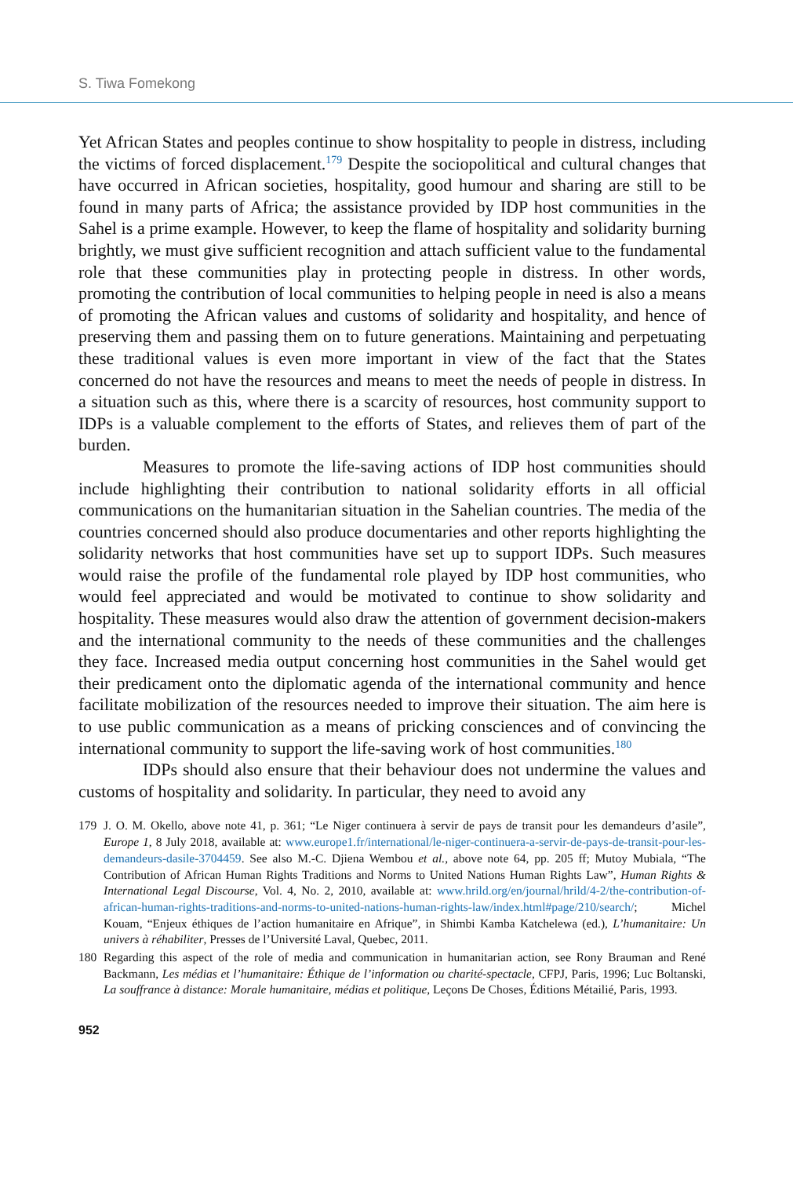S. Tiwa Fomekong
Yet African States and peoples continue to show hospitality to people in distress, including the victims of forced displacement.<sup>179</sup> Despite the sociopolitical and cultural changes that have occurred in African societies, hospitality, good humour and sharing are still to be found in many parts of Africa; the assistance provided by IDP host communities in the Sahel is a prime example. However, to keep the flame of hospitality and solidarity burning brightly, we must give sufficient recognition and attach sufficient value to the fundamental role that these communities play in protecting people in distress. In other words, promoting the contribution of local communities to helping people in need is also a means of promoting the African values and customs of solidarity and hospitality, and hence of preserving them and passing them on to future generations. Maintaining and perpetuating these traditional values is even more important in view of the fact that the States concerned do not have the resources and means to meet the needs of people in distress. In a situation such as this, where there is a scarcity of resources, host community support to IDPs is a valuable complement to the efforts of States, and relieves them of part of the burden.
Measures to promote the life-saving actions of IDP host communities should include highlighting their contribution to national solidarity efforts in all official communications on the humanitarian situation in the Sahelian countries. The media of the countries concerned should also produce documentaries and other reports highlighting the solidarity networks that host communities have set up to support IDPs. Such measures would raise the profile of the fundamental role played by IDP host communities, who would feel appreciated and would be motivated to continue to show solidarity and hospitality. These measures would also draw the attention of government decision-makers and the international community to the needs of these communities and the challenges they face. Increased media output concerning host communities in the Sahel would get their predicament onto the diplomatic agenda of the international community and hence facilitate mobilization of the resources needed to improve their situation. The aim here is to use public communication as a means of pricking consciences and of convincing the international community to support the life-saving work of host communities.<sup>180</sup>
IDPs should also ensure that their behaviour does not undermine the values and customs of hospitality and solidarity. In particular, they need to avoid any
179 J. O. M. Okello, above note 41, p. 361; “Le Niger continuera à servir de pays de transit pour les demandeurs d’asile”, Europe 1, 8 July 2018, available at: www.europe1.fr/international/le-niger-continuera-a-servir-de-pays-de-transit-pour-les-demandeurs-dasile-3704459. See also M.-C. Djiena Wembou et al., above note 64, pp. 205 ff; Mutoy Mubiala, “The Contribution of African Human Rights Traditions and Norms to United Nations Human Rights Law”, Human Rights & International Legal Discourse, Vol. 4, No. 2, 2010, available at: www.hrild.org/en/journal/hrild/4-2/the-contribution-of-african-human-rights-traditions-and-norms-to-united-nations-human-rights-law/index.html#page/210/search/; Michel Kouam, “Enjeux éthiques de l’action humanitaire en Afrique”, in Shimbi Kamba Katchelewa (ed.), L’humanitaire: Un univers à réhabiliter, Presses de l’Université Laval, Quebec, 2011.
180 Regarding this aspect of the role of media and communication in humanitarian action, see Rony Brauman and René Backmann, Les médias et l’humanitaire: Éthique de l’information ou charité-spectacle, CFPJ, Paris, 1996; Luc Boltanski, La souffrance à distance: Morale humanitaire, médias et politique, Leçons De Choses, Éditions Métailié, Paris, 1993.
952